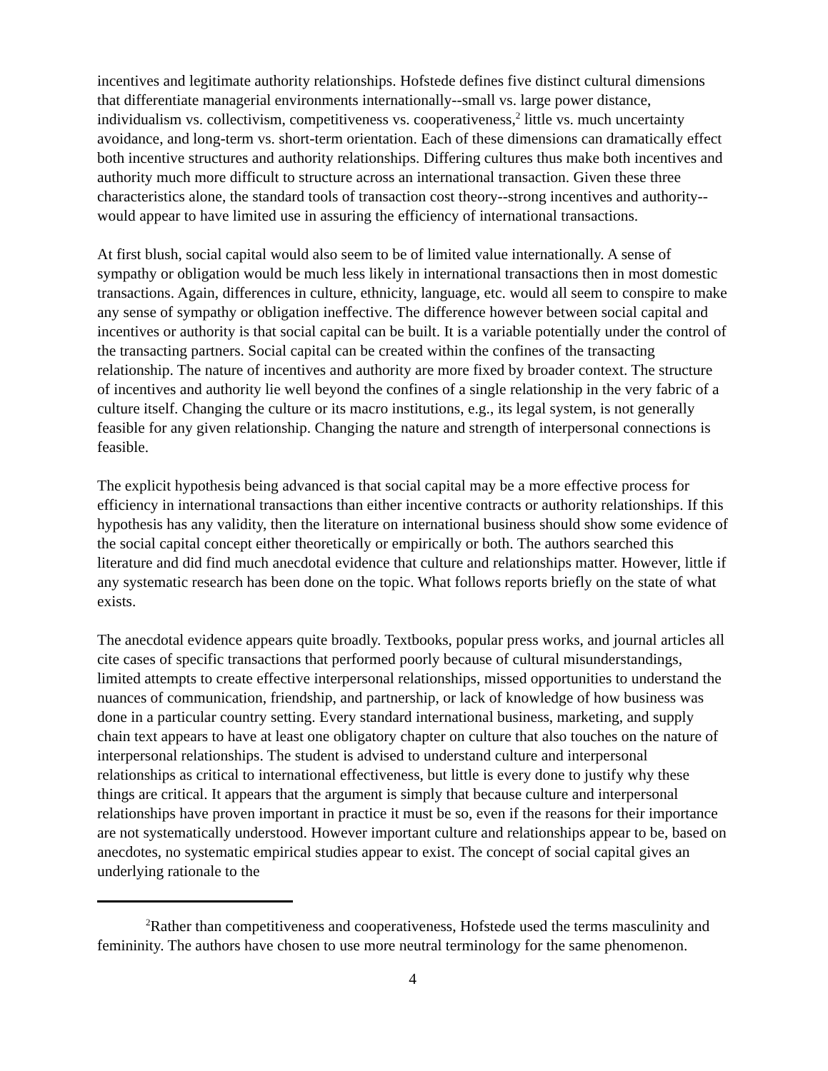incentives and legitimate authority relationships. Hofstede defines five distinct cultural dimensions that differentiate managerial environments internationally--small vs. large power distance, individualism vs. collectivism, competitiveness vs. cooperativeness,<sup>2</sup> little vs. much uncertainty avoidance, and long-term vs. short-term orientation. Each of these dimensions can dramatically effect both incentive structures and authority relationships. Differing cultures thus make both incentives and authority much more difficult to structure across an international transaction. Given these three characteristics alone, the standard tools of transaction cost theory--strong incentives and authority--would appear to have limited use in assuring the efficiency of international transactions.
At first blush, social capital would also seem to be of limited value internationally. A sense of sympathy or obligation would be much less likely in international transactions then in most domestic transactions. Again, differences in culture, ethnicity, language, etc. would all seem to conspire to make any sense of sympathy or obligation ineffective. The difference however between social capital and incentives or authority is that social capital can be built. It is a variable potentially under the control of the transacting partners. Social capital can be created within the confines of the transacting relationship. The nature of incentives and authority are more fixed by broader context. The structure of incentives and authority lie well beyond the confines of a single relationship in the very fabric of a culture itself. Changing the culture or its macro institutions, e.g., its legal system, is not generally feasible for any given relationship. Changing the nature and strength of interpersonal connections is feasible.
The explicit hypothesis being advanced is that social capital may be a more effective process for efficiency in international transactions than either incentive contracts or authority relationships. If this hypothesis has any validity, then the literature on international business should show some evidence of the social capital concept either theoretically or empirically or both. The authors searched this literature and did find much anecdotal evidence that culture and relationships matter. However, little if any systematic research has been done on the topic. What follows reports briefly on the state of what exists.
The anecdotal evidence appears quite broadly. Textbooks, popular press works, and journal articles all cite cases of specific transactions that performed poorly because of cultural misunderstandings, limited attempts to create effective interpersonal relationships, missed opportunities to understand the nuances of communication, friendship, and partnership, or lack of knowledge of how business was done in a particular country setting. Every standard international business, marketing, and supply chain text appears to have at least one obligatory chapter on culture that also touches on the nature of interpersonal relationships. The student is advised to understand culture and interpersonal relationships as critical to international effectiveness, but little is every done to justify why these things are critical. It appears that the argument is simply that because culture and interpersonal relationships have proven important in practice it must be so, even if the reasons for their importance are not systematically understood. However important culture and relationships appear to be, based on anecdotes, no systematic empirical studies appear to exist. The concept of social capital gives an underlying rationale to the
<sup>2</sup> Rather than competitiveness and cooperativeness, Hofstede used the terms masculinity and femininity. The authors have chosen to use more neutral terminology for the same phenomenon.
4